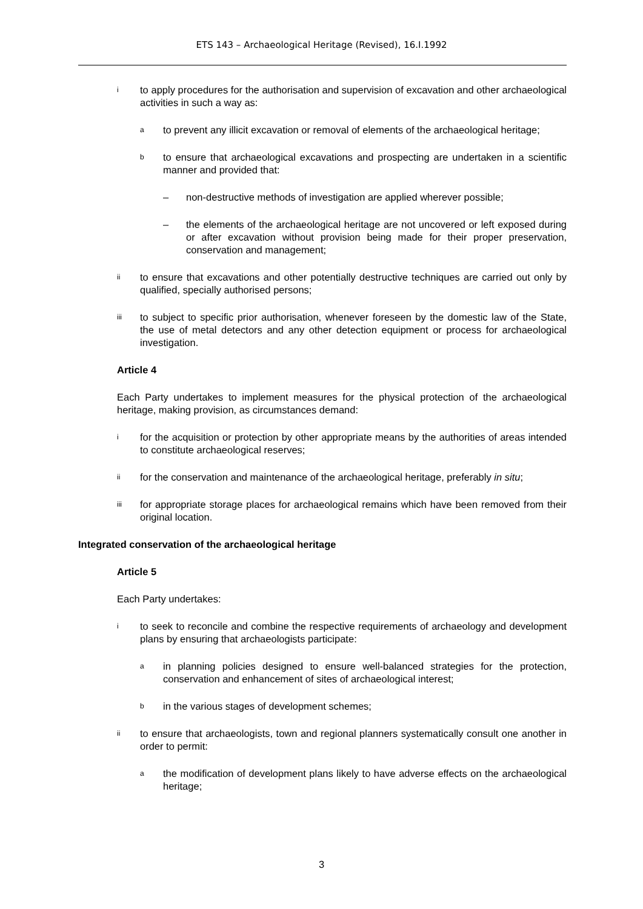ETS 143 – Archaeological Heritage (Revised), 16.I.1992
ito apply procedures for the authorisation and supervision of excavation and other archaeological activities in such a way as:
ato prevent any illicit excavation or removal of elements of the archaeological heritage;
bto ensure that archaeological excavations and prospecting are undertaken in a scientific manner and provided that:
– non-destructive methods of investigation are applied wherever possible;
– the elements of the archaeological heritage are not uncovered or left exposed during or after excavation without provision being made for their proper preservation, conservation and management;
ii to ensure that excavations and other potentially destructive techniques are carried out only by qualified, specially authorised persons;
iii to subject to specific prior authorisation, whenever foreseen by the domestic law of the State, the use of metal detectors and any other detection equipment or process for archaeological investigation.
Article 4
Each Party undertakes to implement measures for the physical protection of the archaeological heritage, making provision, as circumstances demand:
ifor the acquisition or protection by other appropriate means by the authorities of areas intended to constitute archaeological reserves;
ii for the conservation and maintenance of the archaeological heritage, preferably in situ;
iii for appropriate storage places for archaeological remains which have been removed from their original location.
Integrated conservation of the archaeological heritage
Article 5
Each Party undertakes:
ito seek to reconcile and combine the respective requirements of archaeology and development plans by ensuring that archaeologists participate:
ain planning policies designed to ensure well-balanced strategies for the protection, conservation and enhancement of sites of archaeological interest;
bin the various stages of development schemes;
ii to ensure that archaeologists, town and regional planners systematically consult one another in order to permit:
athe modification of development plans likely to have adverse effects on the archaeological heritage;
3